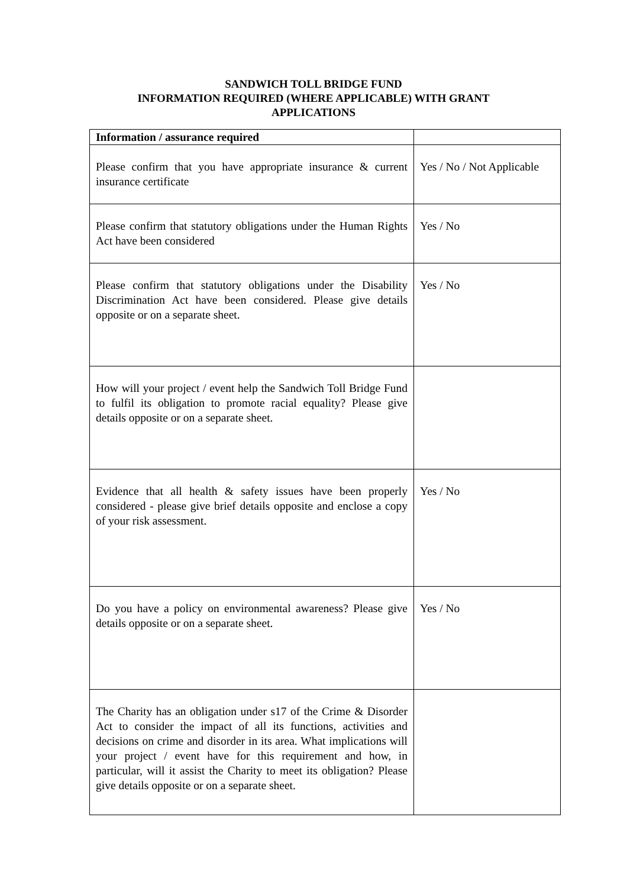SANDWICH TOLL BRIDGE FUND
INFORMATION REQUIRED (WHERE APPLICABLE) WITH GRANT
APPLICATIONS
| Information / assurance required | |
| --- | --- |
| Please confirm that you have appropriate insurance & current insurance certificate | Yes / No / Not Applicable |
| Please confirm that statutory obligations under the Human Rights Act have been considered | Yes / No |
| Please confirm that statutory obligations under the Disability Discrimination Act have been considered. Please give details opposite or on a separate sheet. | Yes / No |
| How will your project / event help the Sandwich Toll Bridge Fund to fulfil its obligation to promote racial equality? Please give details opposite or on a separate sheet. | |
| Evidence that all health & safety issues have been properly considered - please give brief details opposite and enclose a copy of your risk assessment. | Yes / No |
| Do you have a policy on environmental awareness? Please give details opposite or on a separate sheet. | Yes / No |
| The Charity has an obligation under s17 of the Crime & Disorder Act to consider the impact of all its functions, activities and decisions on crime and disorder in its area. What implications will your project / event have for this requirement and how, in particular, will it assist the Charity to meet its obligation? Please give details opposite or on a separate sheet. | |